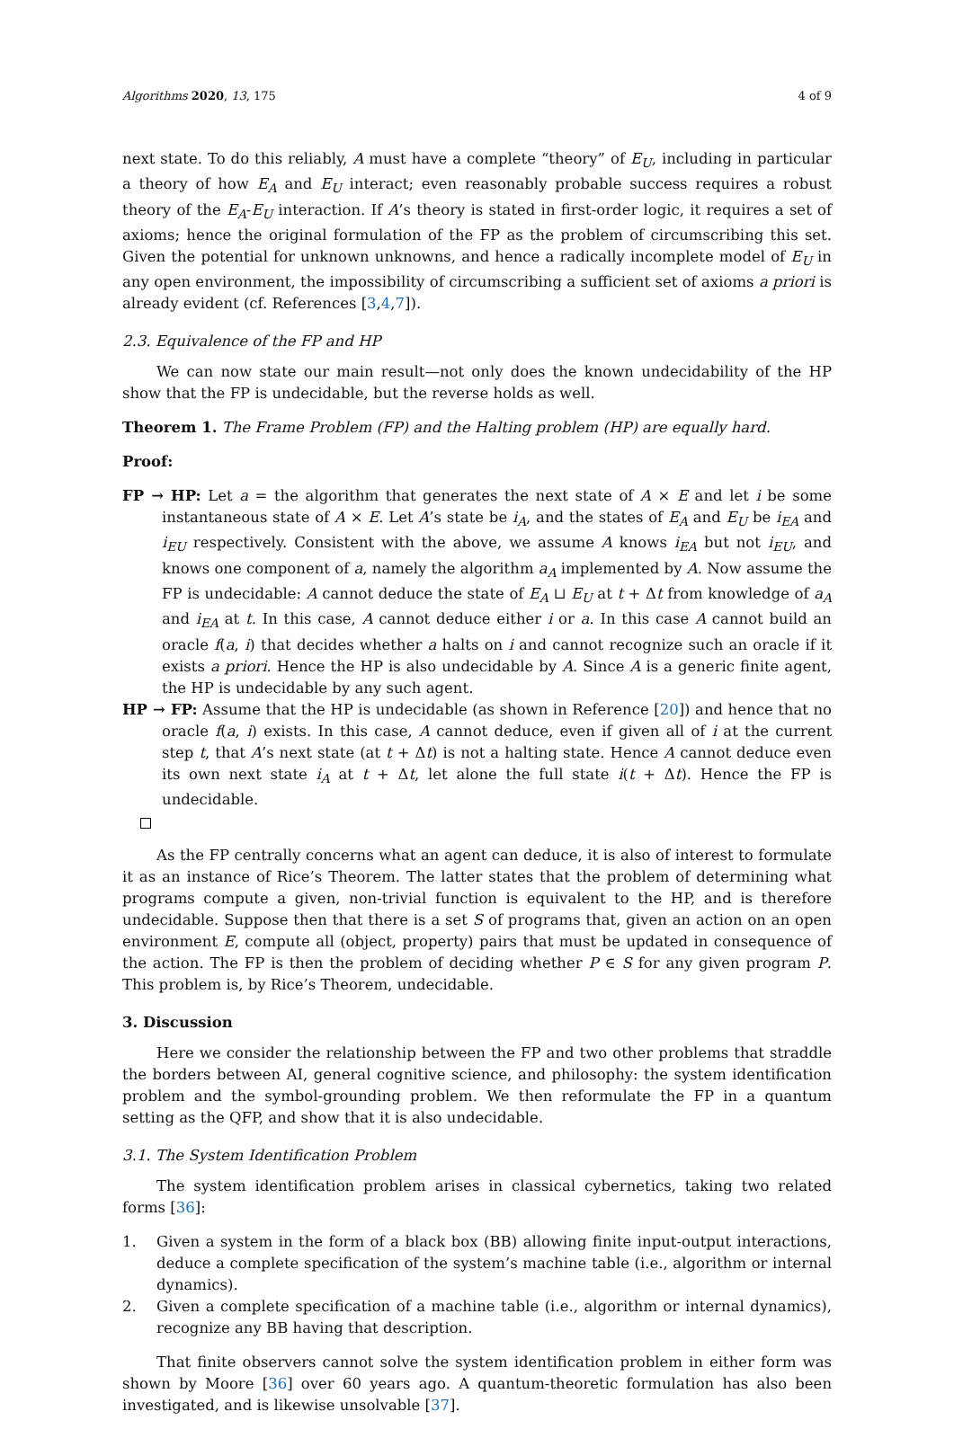Algorithms 2020, 13, 175 4 of 9
next state. To do this reliably, A must have a complete “theory” of E<sub>U</sub>, including in particular a theory of how E<sub>A</sub> and E<sub>U</sub> interact; even reasonably probable success requires a robust theory of the E<sub>A</sub>-E<sub>U</sub> interaction. If A’s theory is stated in first-order logic, it requires a set of axioms; hence the original formulation of the FP as the problem of circumscribing this set. Given the potential for unknown unknowns, and hence a radically incomplete model of E<sub>U</sub> in any open environment, the impossibility of circumscribing a sufficient set of axioms a priori is already evident (cf. References [3,4,7]).
2.3. Equivalence of the FP and HP
We can now state our main result—not only does the known undecidability of the HP show that the FP is undecidable, but the reverse holds as well.
Theorem 1. The Frame Problem (FP) and the Halting problem (HP) are equally hard.
Proof:
FP → HP: Let a = the algorithm that generates the next state of A × E and let i be some instantaneous state of A × E. Let A’s state be i<sub>A</sub>, and the states of E<sub>A</sub> and E<sub>U</sub> be i<sub>EA</sub> and i<sub>EU</sub> respectively. Consistent with the above, we assume A knows i<sub>EA</sub> but not i<sub>EU</sub>, and knows one component of a, namely the algorithm a<sub>A</sub> implemented by A. Now assume the FP is undecidable: A cannot deduce the state of E<sub>A</sub> ⊔ E<sub>U</sub> at t + Δt from knowledge of a<sub>A</sub> and i<sub>EA</sub> at t. In this case, A cannot deduce either i or a. In this case A cannot build an oracle f(a, i) that decides whether a halts on i and cannot recognize such an oracle if it exists a priori. Hence the HP is also undecidable by A. Since A is a generic finite agent, the HP is undecidable by any such agent.
HP → FP: Assume that the HP is undecidable (as shown in Reference [20]) and hence that no oracle f(a, i) exists. In this case, A cannot deduce, even if given all of i at the current step t, that A’s next state (at t + Δt) is not a halting state. Hence A cannot deduce even its own next state i<sub>A</sub> at t + Δt, let alone the full state i(t + Δt). Hence the FP is undecidable.
As the FP centrally concerns what an agent can deduce, it is also of interest to formulate it as an instance of Rice’s Theorem. The latter states that the problem of determining what programs compute a given, non-trivial function is equivalent to the HP, and is therefore undecidable. Suppose then that there is a set S of programs that, given an action on an open environment E, compute all (object, property) pairs that must be updated in consequence of the action. The FP is then the problem of deciding whether P ∈ S for any given program P. This problem is, by Rice’s Theorem, undecidable.
3. Discussion
Here we consider the relationship between the FP and two other problems that straddle the borders between AI, general cognitive science, and philosophy: the system identification problem and the symbol-grounding problem. We then reformulate the FP in a quantum setting as the QFP, and show that it is also undecidable.
3.1. The System Identification Problem
The system identification problem arises in classical cybernetics, taking two related forms [36]:
1. Given a system in the form of a black box (BB) allowing finite input-output interactions, deduce a complete specification of the system’s machine table (i.e., algorithm or internal dynamics).
2. Given a complete specification of a machine table (i.e., algorithm or internal dynamics), recognize any BB having that description.
That finite observers cannot solve the system identification problem in either form was shown by Moore [36] over 60 years ago. A quantum-theoretic formulation has also been investigated, and is likewise unsolvable [37].